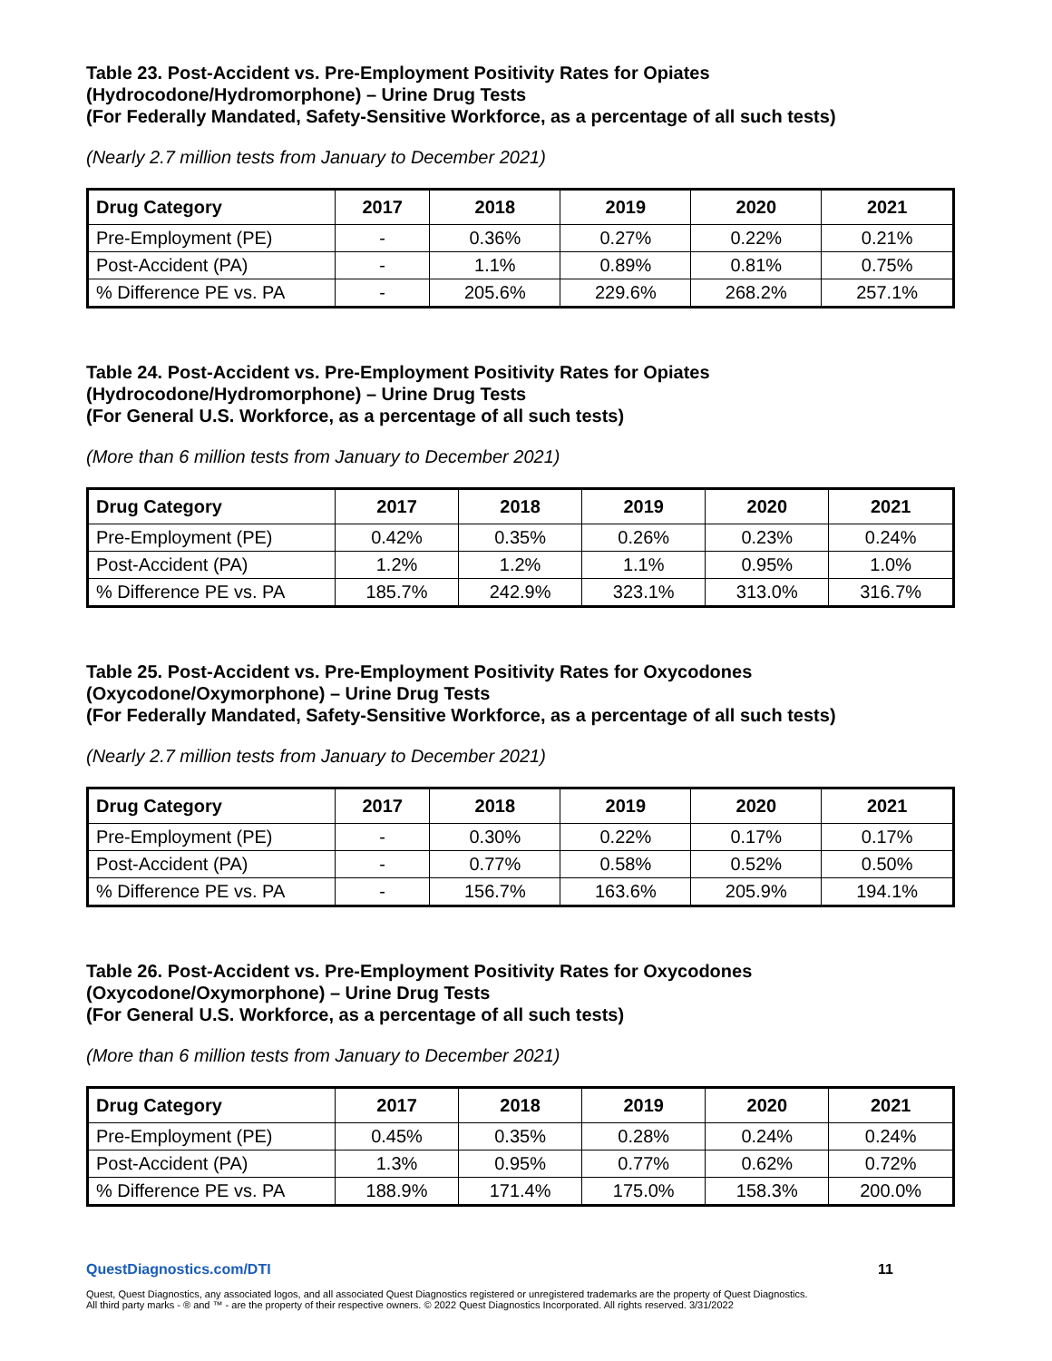Table 23. Post-Accident vs. Pre-Employment Positivity Rates for Opiates
(Hydrocodone/Hydromorphone) – Urine Drug Tests
(For Federally Mandated, Safety-Sensitive Workforce, as a percentage of all such tests)
(Nearly 2.7 million tests from January to December 2021)
| Drug Category | 2017 | 2018 | 2019 | 2020 | 2021 |
| --- | --- | --- | --- | --- | --- |
| Pre-Employment (PE) | - | 0.36% | 0.27% | 0.22% | 0.21% |
| Post-Accident (PA) | - | 1.1% | 0.89% | 0.81% | 0.75% |
| % Difference PE vs. PA | - | 205.6% | 229.6% | 268.2% | 257.1% |
Table 24. Post-Accident vs. Pre-Employment Positivity Rates for Opiates
(Hydrocodone/Hydromorphone) – Urine Drug Tests
(For General U.S. Workforce, as a percentage of all such tests)
(More than 6 million tests from January to December 2021)
| Drug Category | 2017 | 2018 | 2019 | 2020 | 2021 |
| --- | --- | --- | --- | --- | --- |
| Pre-Employment (PE) | 0.42% | 0.35% | 0.26% | 0.23% | 0.24% |
| Post-Accident (PA) | 1.2% | 1.2% | 1.1% | 0.95% | 1.0% |
| % Difference PE vs. PA | 185.7% | 242.9% | 323.1% | 313.0% | 316.7% |
Table 25. Post-Accident vs. Pre-Employment Positivity Rates for Oxycodones
(Oxycodone/Oxymorphone) – Urine Drug Tests
(For Federally Mandated, Safety-Sensitive Workforce, as a percentage of all such tests)
(Nearly 2.7 million tests from January to December 2021)
| Drug Category | 2017 | 2018 | 2019 | 2020 | 2021 |
| --- | --- | --- | --- | --- | --- |
| Pre-Employment (PE) | - | 0.30% | 0.22% | 0.17% | 0.17% |
| Post-Accident (PA) | - | 0.77% | 0.58% | 0.52% | 0.50% |
| % Difference PE vs. PA | - | 156.7% | 163.6% | 205.9% | 194.1% |
Table 26. Post-Accident vs. Pre-Employment Positivity Rates for Oxycodones
(Oxycodone/Oxymorphone) – Urine Drug Tests
(For General U.S. Workforce, as a percentage of all such tests)
(More than 6 million tests from January to December 2021)
| Drug Category | 2017 | 2018 | 2019 | 2020 | 2021 |
| --- | --- | --- | --- | --- | --- |
| Pre-Employment (PE) | 0.45% | 0.35% | 0.28% | 0.24% | 0.24% |
| Post-Accident (PA) | 1.3% | 0.95% | 0.77% | 0.62% | 0.72% |
| % Difference PE vs. PA | 188.9% | 171.4% | 175.0% | 158.3% | 200.0% |
QuestDiagnostics.com/DTI 11
Quest, Quest Diagnostics, any associated logos, and all associated Quest Diagnostics registered or unregistered trademarks are the property of Quest Diagnostics.
All third party marks - ® and ™ - are the property of their respective owners. © 2022 Quest Diagnostics Incorporated. All rights reserved. 3/31/2022